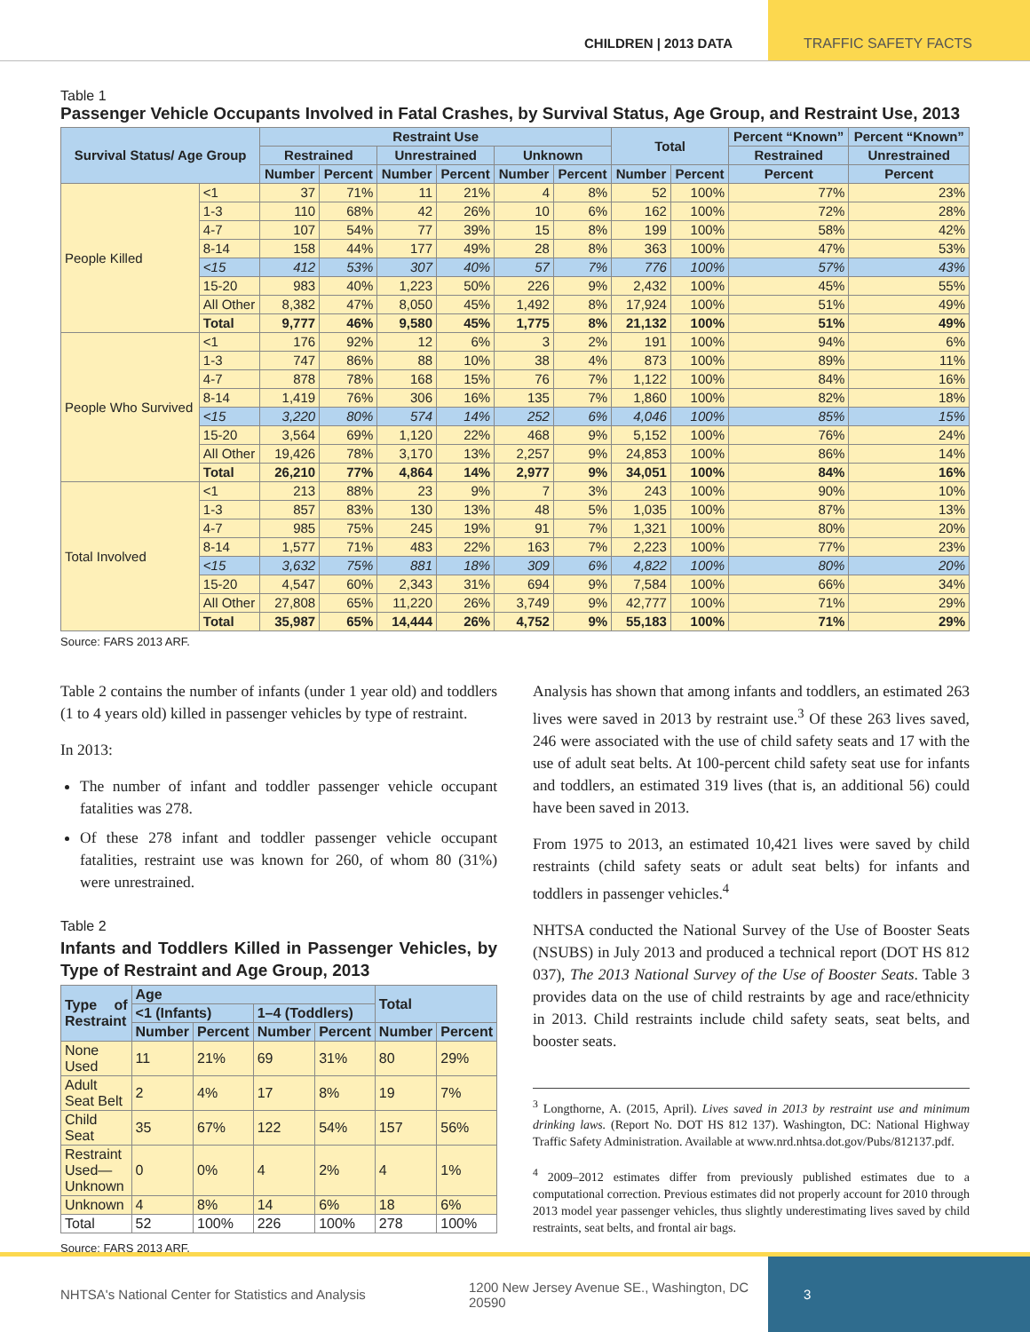CHILDREN | 2013 DATA TRAFFIC SAFETY FACTS
Table 1
Passenger Vehicle Occupants Involved in Fatal Crashes, by Survival Status, Age Group, and Restraint Use, 2013
| Survival Status/ Age Group | | Restraint Use | | | | | | Total | | Percent “Known” | Percent “Known” |
| --- | --- | --- | --- | --- | --- | --- | --- | --- | --- | --- | --- |
| | | Restrained | | Unrestrained | | Unknown | | | | Restrained | Unrestrained |
| | | Number | Percent | Number | Percent | Number | Percent | Number | Percent | Percent | Percent |
| People Killed | <1 | 37 | 71% | 11 | 21% | 4 | 8% | 52 | 100% | 77% | 23% |
| | 1-3 | 110 | 68% | 42 | 26% | 10 | 6% | 162 | 100% | 72% | 28% |
| | 4-7 | 107 | 54% | 77 | 39% | 15 | 8% | 199 | 100% | 58% | 42% |
| | 8-14 | 158 | 44% | 177 | 49% | 28 | 8% | 363 | 100% | 47% | 53% |
| | <15 | 412 | 53% | 307 | 40% | 57 | 7% | 776 | 100% | 57% | 43% |
| | 15-20 | 983 | 40% | 1,223 | 50% | 226 | 9% | 2,432 | 100% | 45% | 55% |
| | All Other | 8,382 | 47% | 8,050 | 45% | 1,492 | 8% | 17,924 | 100% | 51% | 49% |
| | Total | 9,777 | 46% | 9,580 | 45% | 1,775 | 8% | 21,132 | 100% | 51% | 49% |
| People Who Survived | <1 | 176 | 92% | 12 | 6% | 3 | 2% | 191 | 100% | 94% | 6% |
| | 1-3 | 747 | 86% | 88 | 10% | 38 | 4% | 873 | 100% | 89% | 11% |
| | 4-7 | 878 | 78% | 168 | 15% | 76 | 7% | 1,122 | 100% | 84% | 16% |
| | 8-14 | 1,419 | 76% | 306 | 16% | 135 | 7% | 1,860 | 100% | 82% | 18% |
| | <15 | 3,220 | 80% | 574 | 14% | 252 | 6% | 4,046 | 100% | 85% | 15% |
| | 15-20 | 3,564 | 69% | 1,120 | 22% | 468 | 9% | 5,152 | 100% | 76% | 24% |
| | All Other | 19,426 | 78% | 3,170 | 13% | 2,257 | 9% | 24,853 | 100% | 86% | 14% |
| | Total | 26,210 | 77% | 4,864 | 14% | 2,977 | 9% | 34,051 | 100% | 84% | 16% |
| Total Involved | <1 | 213 | 88% | 23 | 9% | 7 | 3% | 243 | 100% | 90% | 10% |
| | 1-3 | 857 | 83% | 130 | 13% | 48 | 5% | 1,035 | 100% | 87% | 13% |
| | 4-7 | 985 | 75% | 245 | 19% | 91 | 7% | 1,321 | 100% | 80% | 20% |
| | 8-14 | 1,577 | 71% | 483 | 22% | 163 | 7% | 2,223 | 100% | 77% | 23% |
| | <15 | 3,632 | 75% | 881 | 18% | 309 | 6% | 4,822 | 100% | 80% | 20% |
| | 15-20 | 4,547 | 60% | 2,343 | 31% | 694 | 9% | 7,584 | 100% | 66% | 34% |
| | All Other | 27,808 | 65% | 11,220 | 26% | 3,749 | 9% | 42,777 | 100% | 71% | 29% |
| | Total | 35,987 | 65% | 14,444 | 26% | 4,752 | 9% | 55,183 | 100% | 71% | 29% |
Source: FARS 2013 ARF.
Table 2 contains the number of infants (under 1 year old) and toddlers (1 to 4 years old) killed in passenger vehicles by type of restraint.
In 2013:
The number of infant and toddler passenger vehicle occupant fatalities was 278.
Of these 278 infant and toddler passenger vehicle occupant fatalities, restraint use was known for 260, of whom 80 (31%) were unrestrained.
Table 2
Infants and Toddlers Killed in Passenger Vehicles, by Type of Restraint and Age Group, 2013
| Type of Restraint | Age | | | | Total | |
| --- | --- | --- | --- | --- | --- | --- |
| | <1 (Infants) | | 1–4 (Toddlers) | | | |
| | Number | Percent | Number | Percent | Number | Percent |
| None Used | 11 | 21% | 69 | 31% | 80 | 29% |
| Adult Seat Belt | 2 | 4% | 17 | 8% | 19 | 7% |
| Child Seat | 35 | 67% | 122 | 54% | 157 | 56% |
| Restraint Used—Unknown | 0 | 0% | 4 | 2% | 4 | 1% |
| Unknown | 4 | 8% | 14 | 6% | 18 | 6% |
| Total | 52 | 100% | 226 | 100% | 278 | 100% |
Source: FARS 2013 ARF.
Analysis has shown that among infants and toddlers, an estimated 263 lives were saved in 2013 by restraint use.<sup>3</sup> Of these 263 lives saved, 246 were associated with the use of child safety seats and 17 with the use of adult seat belts. At 100-percent child safety seat use for infants and toddlers, an estimated 319 lives (that is, an additional 56) could have been saved in 2013.
From 1975 to 2013, an estimated 10,421 lives were saved by child restraints (child safety seats or adult seat belts) for infants and toddlers in passenger vehicles.<sup>4</sup>
NHTSA conducted the National Survey of the Use of Booster Seats (NSUBS) in July 2013 and produced a technical report (DOT HS 812 037), The 2013 National Survey of the Use of Booster Seats. Table 3 provides data on the use of child restraints by age and race/ethnicity in 2013. Child restraints include child safety seats, seat belts, and booster seats.
<sup>3</sup> Longthorne, A. (2015, April). Lives saved in 2013 by restraint use and minimum drinking laws. (Report No. DOT HS 812 137). Washington, DC: National Highway Traffic Safety Administration. Available at www.nrd.nhtsa.dot.gov/Pubs/812137.pdf.
<sup>4</sup> 2009–2012 estimates differ from previously published estimates due to a computational correction. Previous estimates did not properly account for 2010 through 2013 model year passenger vehicles, thus slightly underestimating lives saved by child restraints, seat belts, and frontal air bags.
NHTSA's National Center for Statistics and Analysis 1200 New Jersey Avenue SE., Washington, DC 20590 3